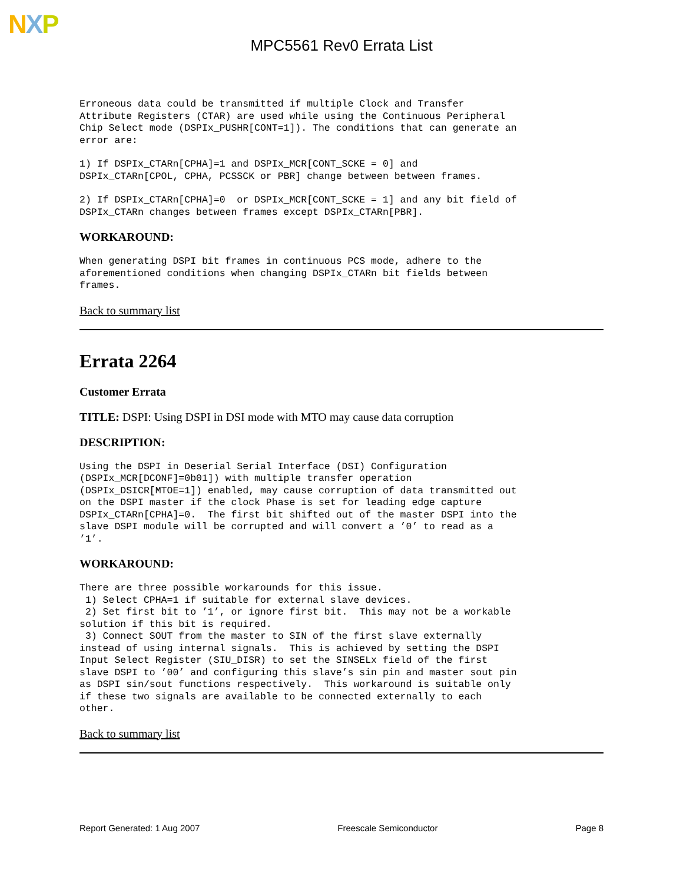NXP
MPC5561 Rev0 Errata List
Erroneous data could be transmitted if multiple Clock and Transfer
Attribute Registers (CTAR) are used while using the Continuous Peripheral
Chip Select mode (DSPIx_PUSHR[CONT=1]). The conditions that can generate an
error are:
1) If DSPIx_CTARn[CPHA]=1 and DSPIx_MCR[CONT_SCKE = 0] and
DSPIx_CTARn[CPOL, CPHA, PCSSCK or PBR] change between between frames.
2) If DSPIx_CTARn[CPHA]=0  or DSPIx_MCR[CONT_SCKE = 1] and any bit field of
DSPIx_CTARn changes between frames except DSPIx_CTARn[PBR].
WORKAROUND:
When generating DSPI bit frames in continuous PCS mode, adhere to the
aforementioned conditions when changing DSPIx_CTARn bit fields between
frames.
Back to summary list
Errata 2264
Customer Errata
TITLE: DSPI: Using DSPI in DSI mode with MTO may cause data corruption
DESCRIPTION:
Using the DSPI in Deserial Serial Interface (DSI) Configuration
(DSPIx_MCR[DCONF]=0b01]) with multiple transfer operation
(DSPIx_DSICR[MTOE=1]) enabled, may cause corruption of data transmitted out
on the DSPI master if the clock Phase is set for leading edge capture
DSPIx_CTARn[CPHA]=0.  The first bit shifted out of the master DSPI into the
slave DSPI module will be corrupted and will convert a ’0’ to read as a
’1’.
WORKAROUND:
There are three possible workarounds for this issue.
 1) Select CPHA=1 if suitable for external slave devices.
 2) Set first bit to ’1’, or ignore first bit.  This may not be a workable
solution if this bit is required.
 3) Connect SOUT from the master to SIN of the first slave externally
instead of using internal signals.  This is achieved by setting the DSPI
Input Select Register (SIU_DISR) to set the SINSELx field of the first
slave DSPI to ’00’ and configuring this slave’s sin pin and master sout pin
as DSPI sin/sout functions respectively.  This workaround is suitable only
if these two signals are available to be connected externally to each
other.
Back to summary list
Report Generated: 1 Aug 2007 Freescale Semiconductor Page 8